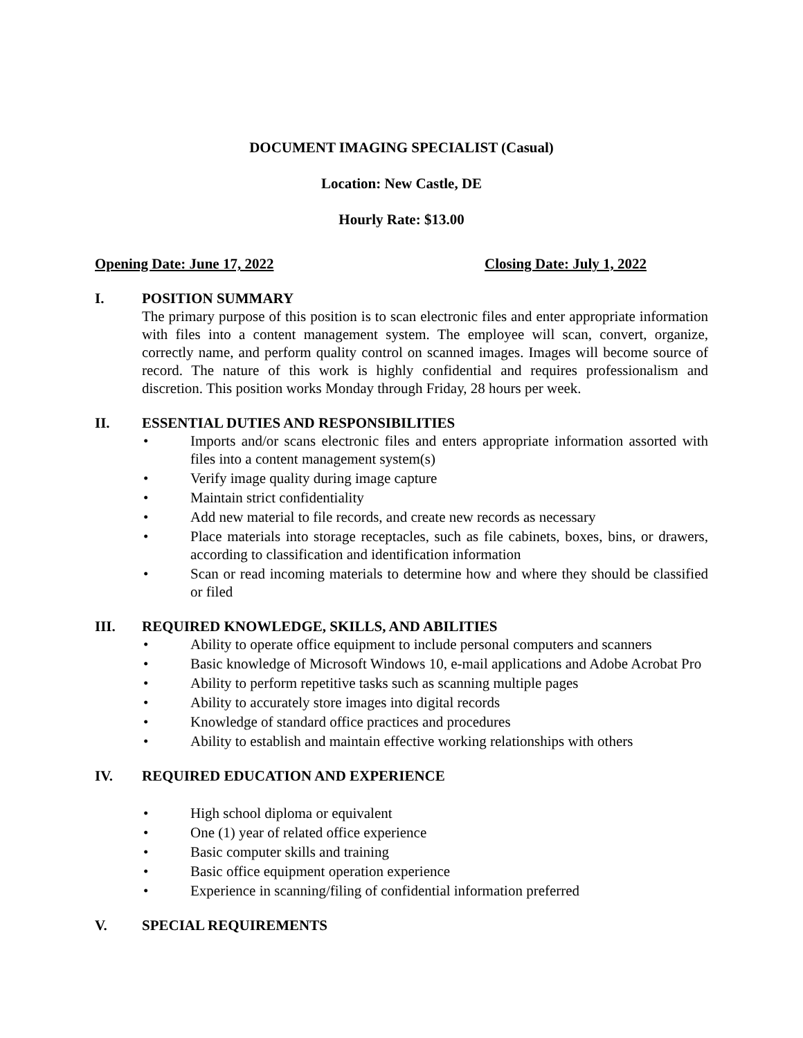DOCUMENT IMAGING SPECIALIST (Casual)
Location: New Castle, DE
Hourly Rate: $13.00
Opening Date: June 17, 2022 Closing Date: July 1, 2022
I. POSITION SUMMARY
The primary purpose of this position is to scan electronic files and enter appropriate information with files into a content management system. The employee will scan, convert, organize, correctly name, and perform quality control on scanned images. Images will become source of record. The nature of this work is highly confidential and requires professionalism and discretion. This position works Monday through Friday, 28 hours per week.
II. ESSENTIAL DUTIES AND RESPONSIBILITIES
• Imports and/or scans electronic files and enters appropriate information assorted with files into a content management system(s)
• Verify image quality during image capture
• Maintain strict confidentiality
• Add new material to file records, and create new records as necessary
• Place materials into storage receptacles, such as file cabinets, boxes, bins, or drawers, according to classification and identification information
• Scan or read incoming materials to determine how and where they should be classified or filed
III. REQUIRED KNOWLEDGE, SKILLS, AND ABILITIES
• Ability to operate office equipment to include personal computers and scanners
• Basic knowledge of Microsoft Windows 10, e-mail applications and Adobe Acrobat Pro
• Ability to perform repetitive tasks such as scanning multiple pages
• Ability to accurately store images into digital records
• Knowledge of standard office practices and procedures
• Ability to establish and maintain effective working relationships with others
IV. REQUIRED EDUCATION AND EXPERIENCE
• High school diploma or equivalent
• One (1) year of related office experience
• Basic computer skills and training
• Basic office equipment operation experience
• Experience in scanning/filing of confidential information preferred
V. SPECIAL REQUIREMENTS